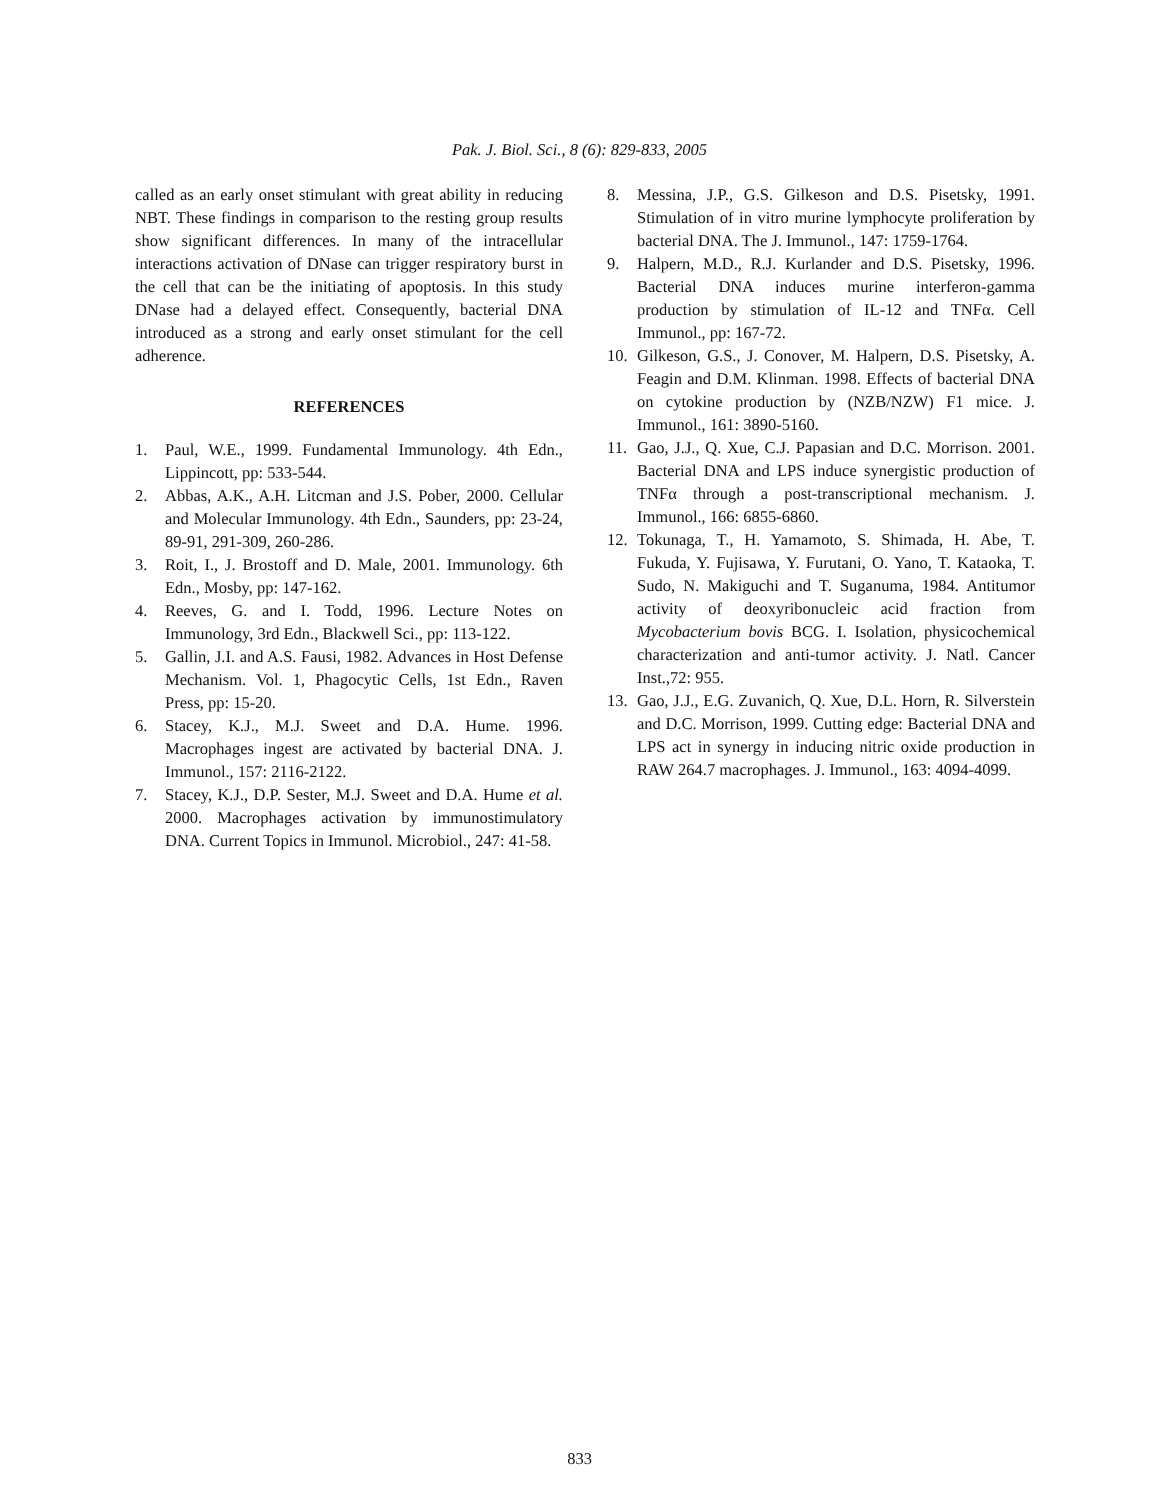Pak. J. Biol. Sci., 8 (6): 829-833, 2005
called as an early onset stimulant with great ability in reducing NBT. These findings in comparison to the resting group results show significant differences. In many of the intracellular interactions activation of DNase can trigger respiratory burst in the cell that can be the initiating of apoptosis. In this study DNase had a delayed effect. Consequently, bacterial DNA introduced as a strong and early onset stimulant for the cell adherence.
REFERENCES
1. Paul, W.E., 1999. Fundamental Immunology. 4th Edn., Lippincott, pp: 533-544.
2. Abbas, A.K., A.H. Litcman and J.S. Pober, 2000. Cellular and Molecular Immunology. 4th Edn., Saunders, pp: 23-24, 89-91, 291-309, 260-286.
3. Roit, I., J. Brostoff and D. Male, 2001. Immunology. 6th Edn., Mosby, pp: 147-162.
4. Reeves, G. and I. Todd, 1996. Lecture Notes on Immunology, 3rd Edn., Blackwell Sci., pp: 113-122.
5. Gallin, J.I. and A.S. Fausi, 1982. Advances in Host Defense Mechanism. Vol. 1, Phagocytic Cells, 1st Edn., Raven Press, pp: 15-20.
6. Stacey, K.J., M.J. Sweet and D.A. Hume. 1996. Macrophages ingest are activated by bacterial DNA. J. Immunol., 157: 2116-2122.
7. Stacey, K.J., D.P. Sester, M.J. Sweet and D.A. Hume et al. 2000. Macrophages activation by immunostimulatory DNA. Current Topics in Immunol. Microbiol., 247: 41-58.
8. Messina, J.P., G.S. Gilkeson and D.S. Pisetsky, 1991. Stimulation of in vitro murine lymphocyte proliferation by bacterial DNA. The J. Immunol., 147: 1759-1764.
9. Halpern, M.D., R.J. Kurlander and D.S. Pisetsky, 1996. Bacterial DNA induces murine interferon-gamma production by stimulation of IL-12 and TNFα. Cell Immunol., pp: 167-72.
10. Gilkeson, G.S., J. Conover, M. Halpern, D.S. Pisetsky, A. Feagin and D.M. Klinman. 1998. Effects of bacterial DNA on cytokine production by (NZB/NZW) F1 mice. J. Immunol., 161: 3890-5160.
11. Gao, J.J., Q. Xue, C.J. Papasian and D.C. Morrison. 2001. Bacterial DNA and LPS induce synergistic production of TNFα through a post-transcriptional mechanism. J. Immunol., 166: 6855-6860.
12. Tokunaga, T., H. Yamamoto, S. Shimada, H. Abe, T. Fukuda, Y. Fujisawa, Y. Furutani, O. Yano, T. Kataoka, T. Sudo, N. Makiguchi and T. Suganuma, 1984. Antitumor activity of deoxyribonucleic acid fraction from Mycobacterium bovis BCG. I. Isolation, physicochemical characterization and anti-tumor activity. J. Natl. Cancer Inst.,72: 955.
13. Gao, J.J., E.G. Zuvanich, Q. Xue, D.L. Horn, R. Silverstein and D.C. Morrison, 1999. Cutting edge: Bacterial DNA and LPS act in synergy in inducing nitric oxide production in RAW 264.7 macrophages. J. Immunol., 163: 4094-4099.
833